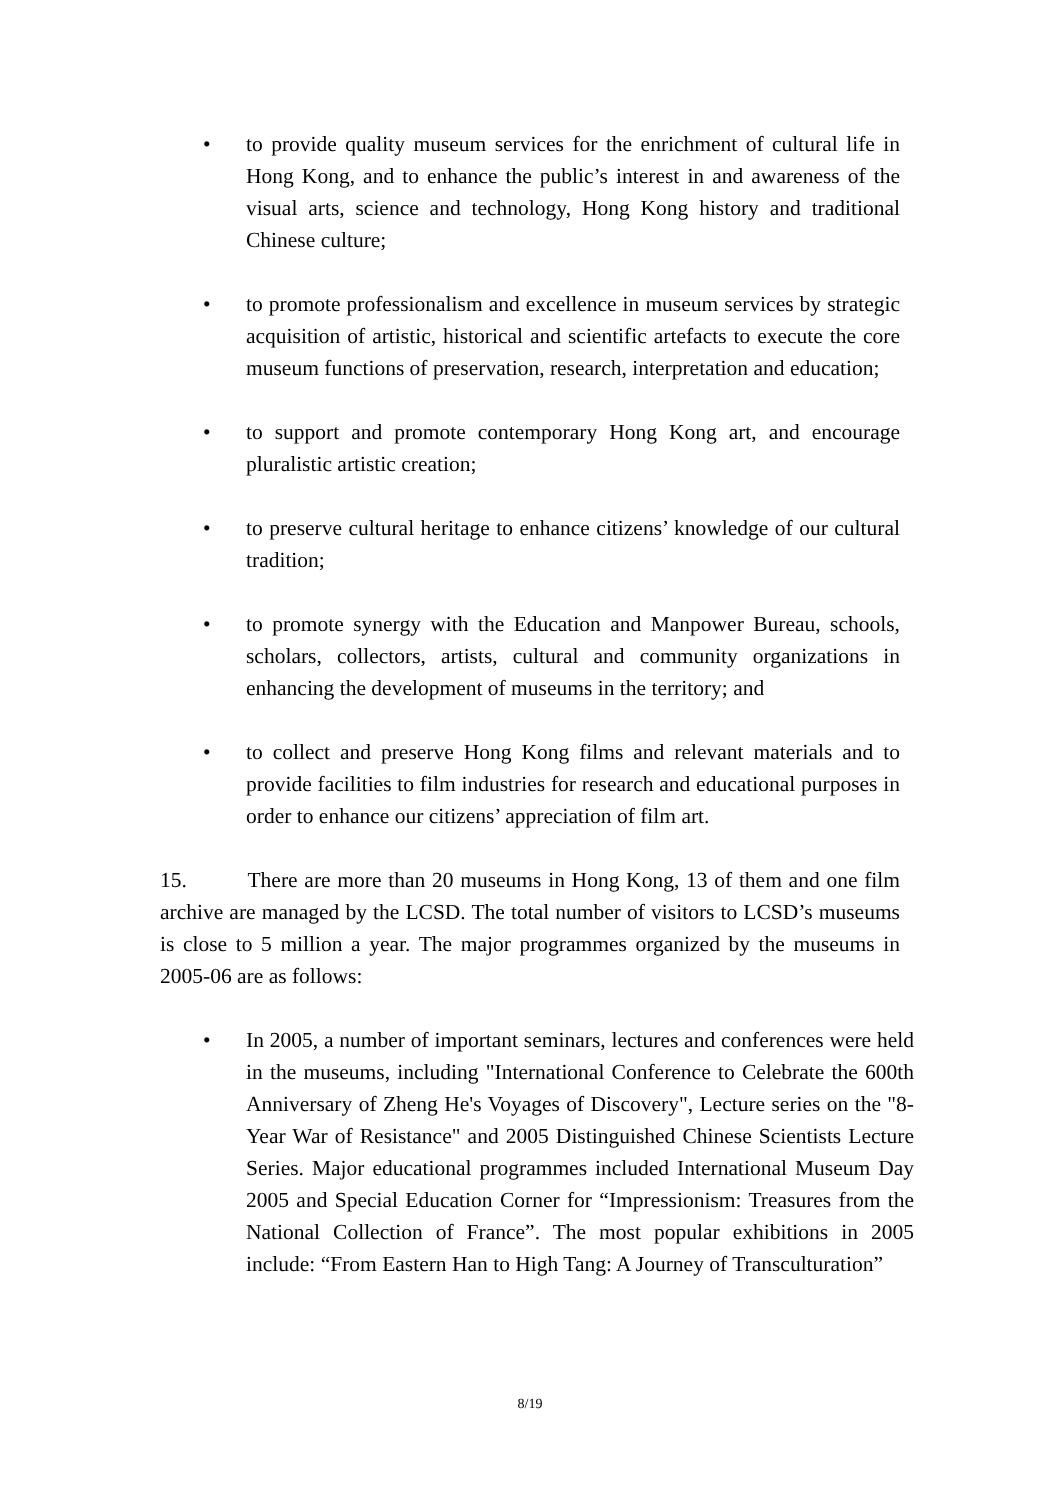• to provide quality museum services for the enrichment of cultural life in Hong Kong, and to enhance the public’s interest in and awareness of the visual arts, science and technology, Hong Kong history and traditional Chinese culture;
• to promote professionalism and excellence in museum services by strategic acquisition of artistic, historical and scientific artefacts to execute the core museum functions of preservation, research, interpretation and education;
• to support and promote contemporary Hong Kong art, and encourage pluralistic artistic creation;
• to preserve cultural heritage to enhance citizens’ knowledge of our cultural tradition;
• to promote synergy with the Education and Manpower Bureau, schools, scholars, collectors, artists, cultural and community organizations in enhancing the development of museums in the territory; and
• to collect and preserve Hong Kong films and relevant materials and to provide facilities to film industries for research and educational purposes in order to enhance our citizens’ appreciation of film art.
15. There are more than 20 museums in Hong Kong, 13 of them and one film archive are managed by the LCSD. The total number of visitors to LCSD’s museums is close to 5 million a year. The major programmes organized by the museums in 2005-06 are as follows:
• In 2005, a number of important seminars, lectures and conferences were held in the museums, including "International Conference to Celebrate the 600th Anniversary of Zheng He's Voyages of Discovery", Lecture series on the "8-Year War of Resistance" and 2005 Distinguished Chinese Scientists Lecture Series. Major educational programmes included International Museum Day 2005 and Special Education Corner for “Impressionism: Treasures from the National Collection of France”. The most popular exhibitions in 2005 include: “From Eastern Han to High Tang: A Journey of Transculturation”
8/19